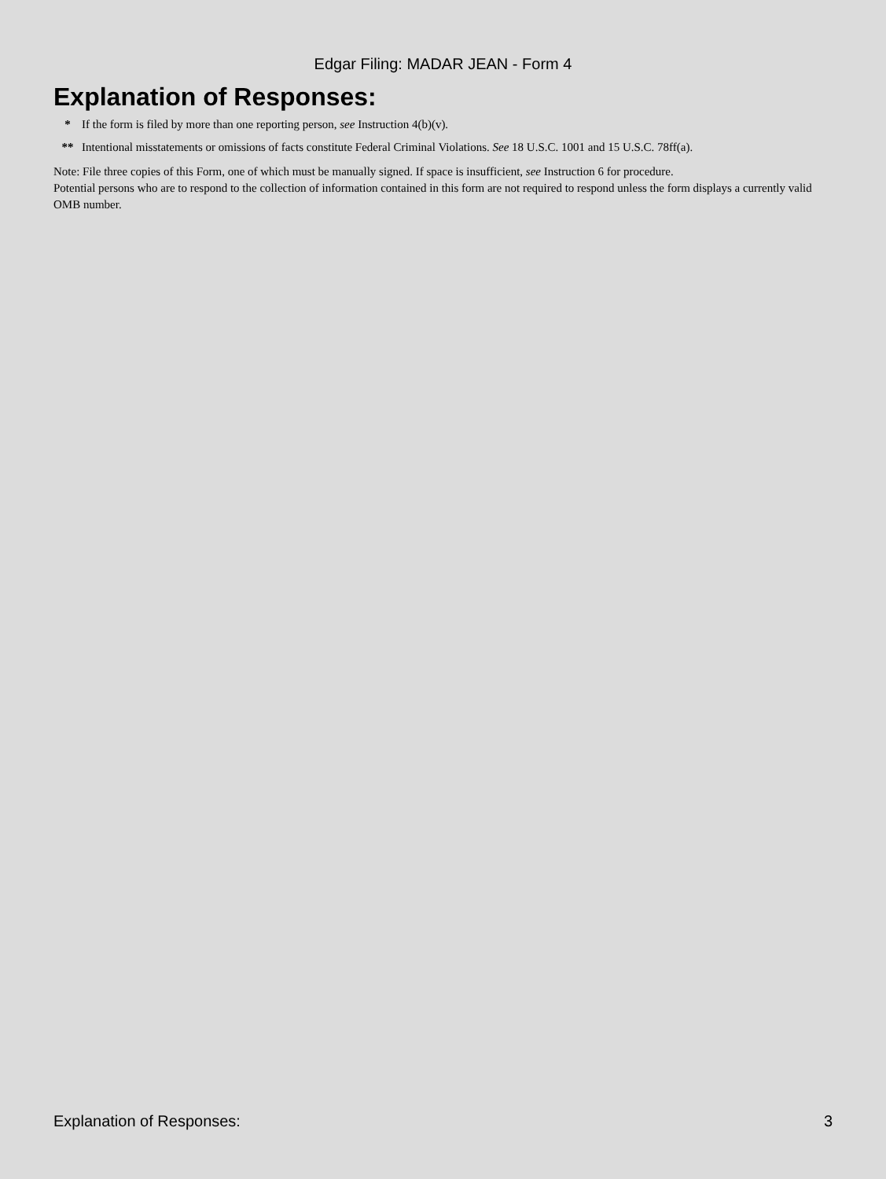Edgar Filing: MADAR JEAN - Form 4
Explanation of Responses:
* If the form is filed by more than one reporting person, see Instruction 4(b)(v).
** Intentional misstatements or omissions of facts constitute Federal Criminal Violations. See 18 U.S.C. 1001 and 15 U.S.C. 78ff(a).
Note: File three copies of this Form, one of which must be manually signed. If space is insufficient, see Instruction 6 for procedure.
Potential persons who are to respond to the collection of information contained in this form are not required to respond unless the form displays a currently valid OMB number.
Explanation of Responses: 3